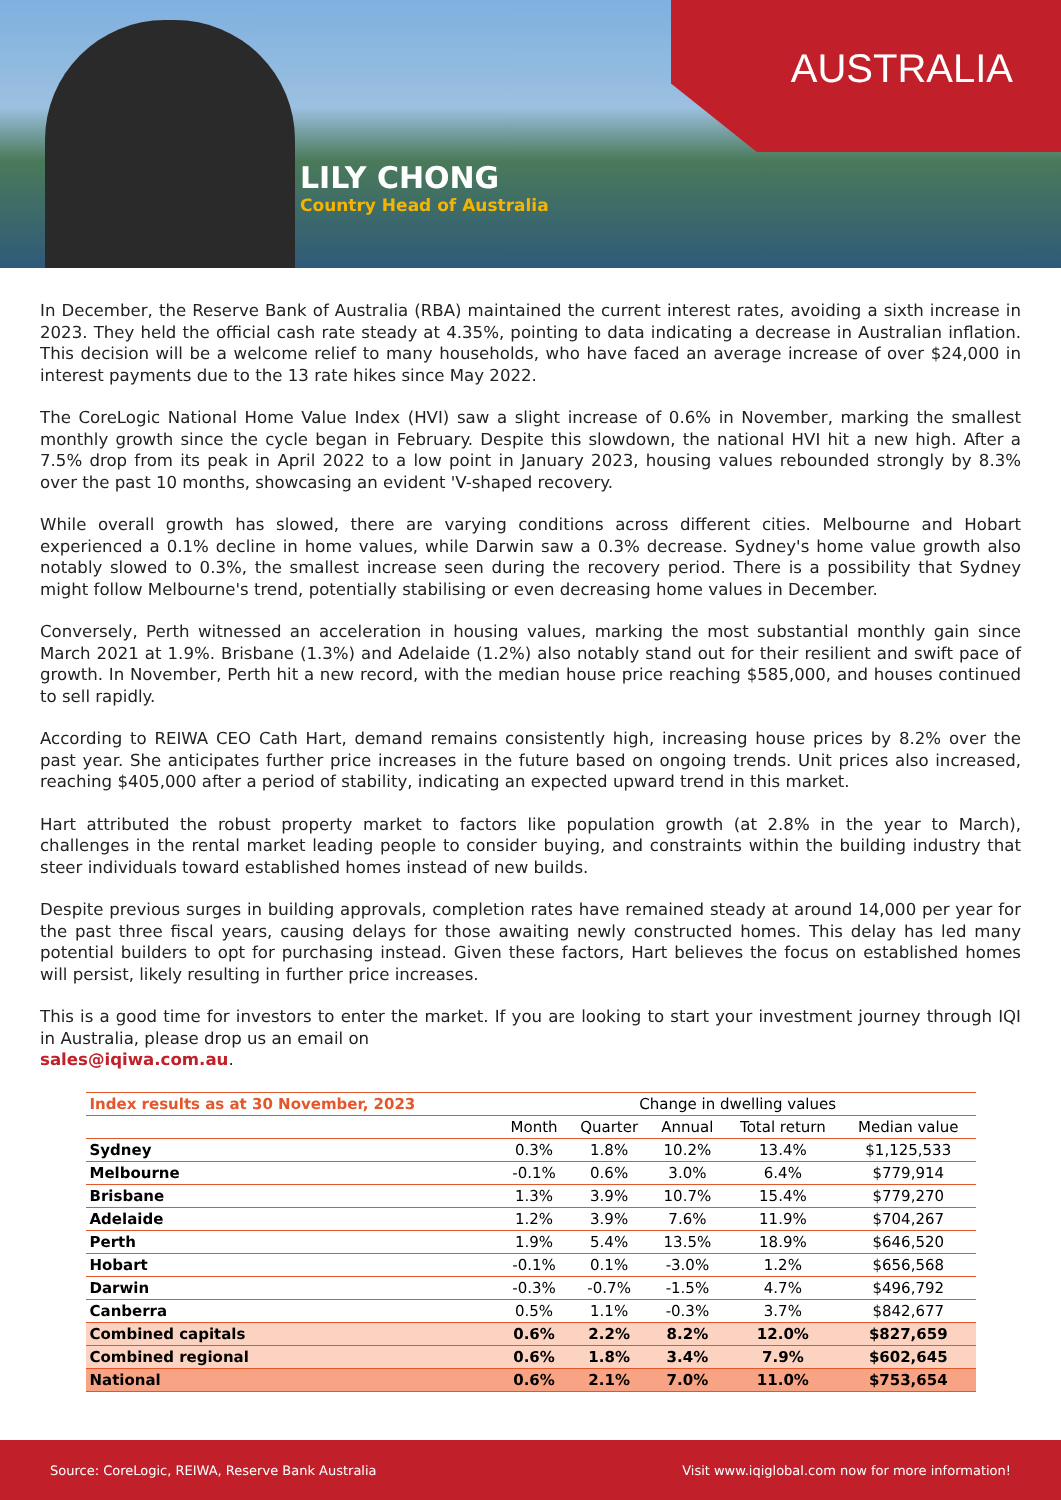AUSTRALIA
LILY CHONG
Country Head of Australia
In December, the Reserve Bank of Australia (RBA) maintained the current interest rates, avoiding a sixth increase in 2023. They held the official cash rate steady at 4.35%, pointing to data indicating a decrease in Australian inflation. This decision will be a welcome relief to many households, who have faced an average increase of over $24,000 in interest payments due to the 13 rate hikes since May 2022.
The CoreLogic National Home Value Index (HVI) saw a slight increase of 0.6% in November, marking the smallest monthly growth since the cycle began in February. Despite this slowdown, the national HVI hit a new high. After a 7.5% drop from its peak in April 2022 to a low point in January 2023, housing values rebounded strongly by 8.3% over the past 10 months, showcasing an evident 'V-shaped recovery.
While overall growth has slowed, there are varying conditions across different cities. Melbourne and Hobart experienced a 0.1% decline in home values, while Darwin saw a 0.3% decrease. Sydney's home value growth also notably slowed to 0.3%, the smallest increase seen during the recovery period. There is a possibility that Sydney might follow Melbourne's trend, potentially stabilising or even decreasing home values in December.
Conversely, Perth witnessed an acceleration in housing values, marking the most substantial monthly gain since March 2021 at 1.9%. Brisbane (1.3%) and Adelaide (1.2%) also notably stand out for their resilient and swift pace of growth. In November, Perth hit a new record, with the median house price reaching $585,000, and houses continued to sell rapidly.
According to REIWA CEO Cath Hart, demand remains consistently high, increasing house prices by 8.2% over the past year. She anticipates further price increases in the future based on ongoing trends. Unit prices also increased, reaching $405,000 after a period of stability, indicating an expected upward trend in this market.
Hart attributed the robust property market to factors like population growth (at 2.8% in the year to March), challenges in the rental market leading people to consider buying, and constraints within the building industry that steer individuals toward established homes instead of new builds.
Despite previous surges in building approvals, completion rates have remained steady at around 14,000 per year for the past three fiscal years, causing delays for those awaiting newly constructed homes. This delay has led many potential builders to opt for purchasing instead. Given these factors, Hart believes the focus on established homes will persist, likely resulting in further price increases.
This is a good time for investors to enter the market. If you are looking to start your investment journey through IQI in Australia, please drop us an email on
sales@iqiwa.com.au.
| Index results as at 30 November, 2023 | Change in dwelling values | | | | |
| --- | --- | --- | --- | --- | --- |
| | Month | Quarter | Annual | Total return | Median value |
| Sydney | 0.3% | 1.8% | 10.2% | 13.4% | $1,125,533 |
| Melbourne | -0.1% | 0.6% | 3.0% | 6.4% | $779,914 |
| Brisbane | 1.3% | 3.9% | 10.7% | 15.4% | $779,270 |
| Adelaide | 1.2% | 3.9% | 7.6% | 11.9% | $704,267 |
| Perth | 1.9% | 5.4% | 13.5% | 18.9% | $646,520 |
| Hobart | -0.1% | 0.1% | -3.0% | 1.2% | $656,568 |
| Darwin | -0.3% | -0.7% | -1.5% | 4.7% | $496,792 |
| Canberra | 0.5% | 1.1% | -0.3% | 3.7% | $842,677 |
| Combined capitals | 0.6% | 2.2% | 8.2% | 12.0% | $827,659 |
| Combined regional | 0.6% | 1.8% | 3.4% | 7.9% | $602,645 |
| National | 0.6% | 2.1% | 7.0% | 11.0% | $753,654 |
Source: CoreLogic, REIWA, Reserve Bank Australia Visit www.iqiglobal.com now for more information!